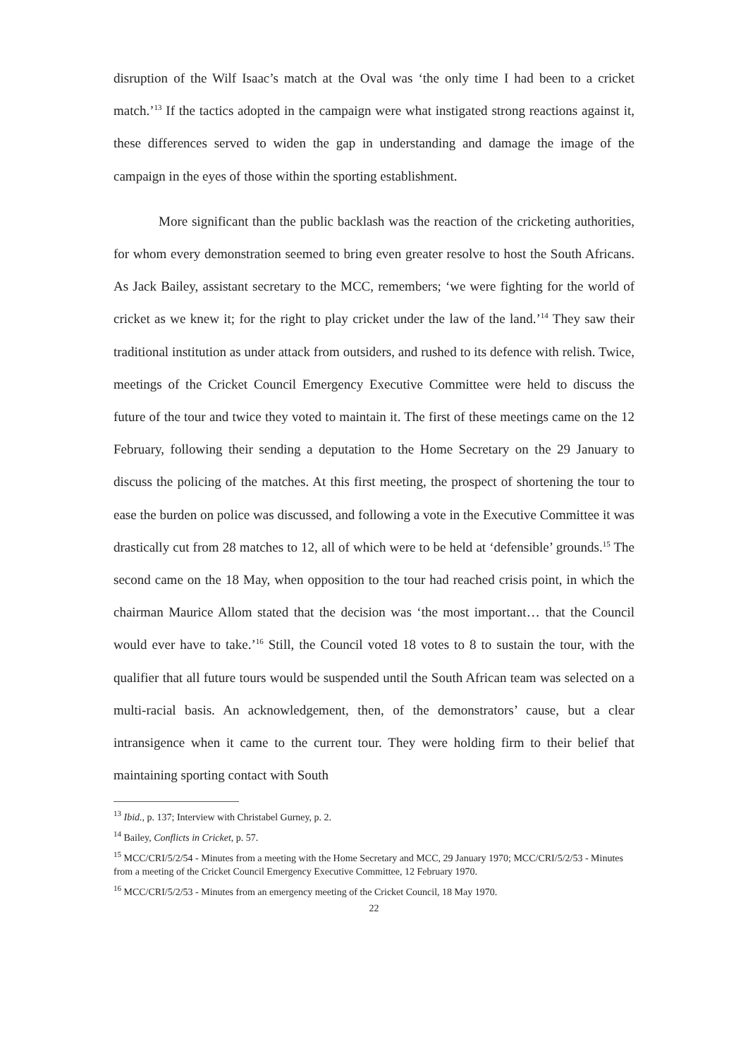disruption of the Wilf Isaac’s match at the Oval was ‘the only time I had been to a cricket match.’<sup>13</sup> If the tactics adopted in the campaign were what instigated strong reactions against it, these differences served to widen the gap in understanding and damage the image of the campaign in the eyes of those within the sporting establishment.
More significant than the public backlash was the reaction of the cricketing authorities, for whom every demonstration seemed to bring even greater resolve to host the South Africans. As Jack Bailey, assistant secretary to the MCC, remembers; ‘we were fighting for the world of cricket as we knew it; for the right to play cricket under the law of the land.’<sup>14</sup> They saw their traditional institution as under attack from outsiders, and rushed to its defence with relish. Twice, meetings of the Cricket Council Emergency Executive Committee were held to discuss the future of the tour and twice they voted to maintain it. The first of these meetings came on the 12 February, following their sending a deputation to the Home Secretary on the 29 January to discuss the policing of the matches. At this first meeting, the prospect of shortening the tour to ease the burden on police was discussed, and following a vote in the Executive Committee it was drastically cut from 28 matches to 12, all of which were to be held at ‘defensible’ grounds.<sup>15</sup> The second came on the 18 May, when opposition to the tour had reached crisis point, in which the chairman Maurice Allom stated that the decision was ‘the most important… that the Council would ever have to take.’<sup>16</sup> Still, the Council voted 18 votes to 8 to sustain the tour, with the qualifier that all future tours would be suspended until the South African team was selected on a multi-racial basis. An acknowledgement, then, of the demonstrators’ cause, but a clear intransigence when it came to the current tour. They were holding firm to their belief that maintaining sporting contact with South
<sup>13</sup> Ibid., p. 137; Interview with Christabel Gurney, p. 2.
<sup>14</sup> Bailey, Conflicts in Cricket, p. 57.
<sup>15</sup> MCC/CRI/5/2/54 - Minutes from a meeting with the Home Secretary and MCC, 29 January 1970; MCC/CRI/5/2/53 - Minutes from a meeting of the Cricket Council Emergency Executive Committee, 12 February 1970.
<sup>16</sup> MCC/CRI/5/2/53 - Minutes from an emergency meeting of the Cricket Council, 18 May 1970.
22